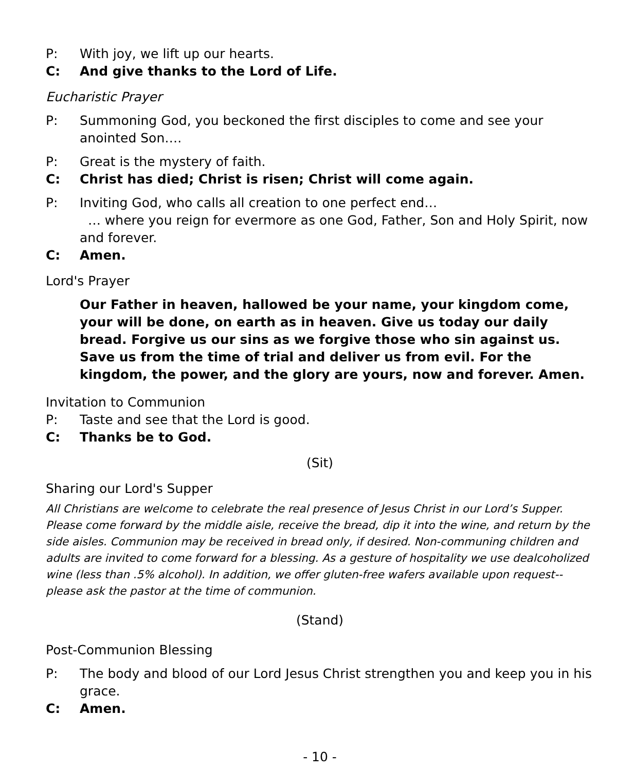P: With joy, we lift up our hearts.
C: And give thanks to the Lord of Life.
Eucharistic Prayer
P: Summoning God, you beckoned the first disciples to come and see your anointed Son….
P: Great is the mystery of faith.
C: Christ has died; Christ is risen; Christ will come again.
P: Inviting God, who calls all creation to one perfect end…
… where you reign for evermore as one God, Father, Son and Holy Spirit, now and forever.
C: Amen.
Lord's Prayer
Our Father in heaven, hallowed be your name, your kingdom come, your will be done, on earth as in heaven. Give us today our daily bread. Forgive us our sins as we forgive those who sin against us. Save us from the time of trial and deliver us from evil. For the kingdom, the power, and the glory are yours, now and forever. Amen.
Invitation to Communion
P: Taste and see that the Lord is good.
C: Thanks be to God.
(Sit)
Sharing our Lord's Supper
All Christians are welcome to celebrate the real presence of Jesus Christ in our Lord’s Supper. Please come forward by the middle aisle, receive the bread, dip it into the wine, and return by the side aisles. Communion may be received in bread only, if desired. Non-communing children and adults are invited to come forward for a blessing. As a gesture of hospitality we use dealcoholized wine (less than .5% alcohol). In addition, we offer gluten-free wafers available upon request--please ask the pastor at the time of communion.
(Stand)
Post-Communion Blessing
P: The body and blood of our Lord Jesus Christ strengthen you and keep you in his grace.
C: Amen.
- 10 -